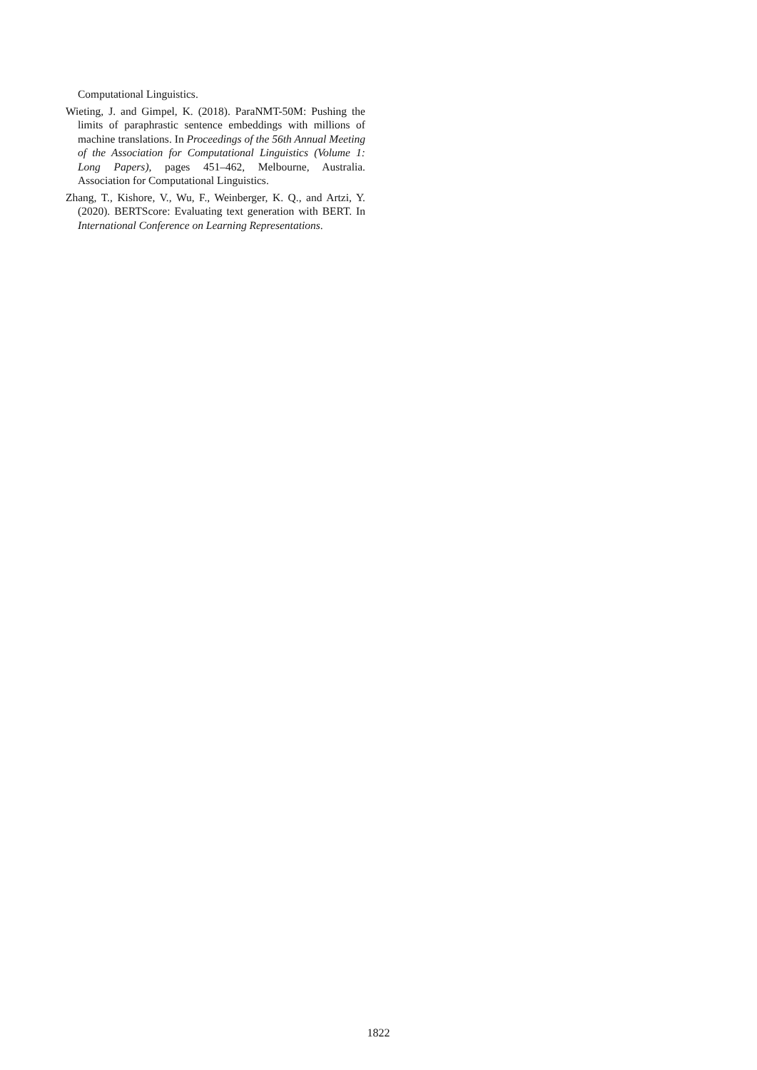Computational Linguistics.
Wieting, J. and Gimpel, K. (2018). ParaNMT-50M: Pushing the limits of paraphrastic sentence embeddings with millions of machine translations. In Proceedings of the 56th Annual Meeting of the Association for Computational Linguistics (Volume 1: Long Papers), pages 451–462, Melbourne, Australia. Association for Computational Linguistics.
Zhang, T., Kishore, V., Wu, F., Weinberger, K. Q., and Artzi, Y. (2020). BERTScore: Evaluating text generation with BERT. In International Conference on Learning Representations.
1822